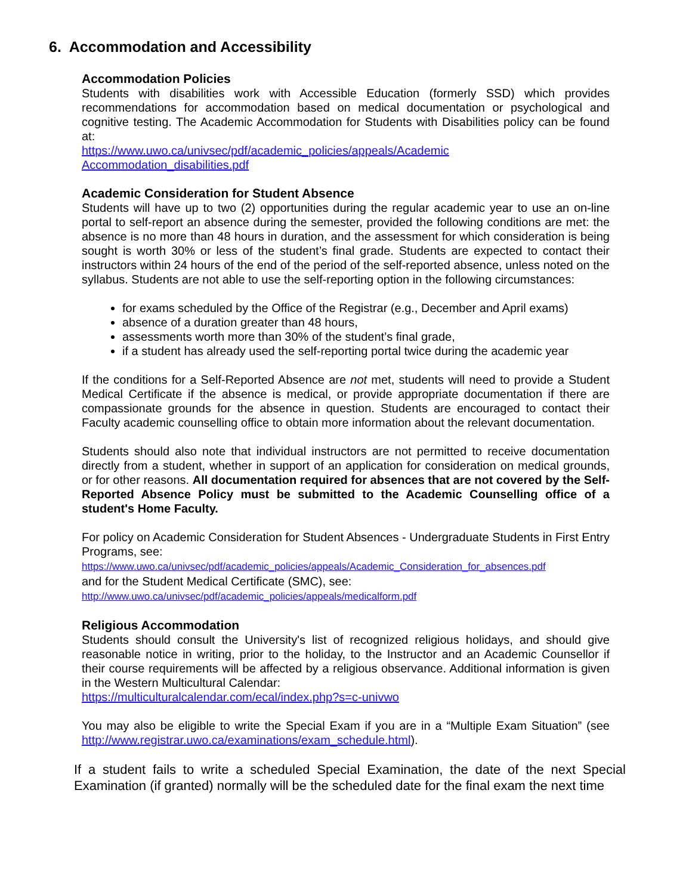6. Accommodation and Accessibility
Accommodation Policies
Students with disabilities work with Accessible Education (formerly SSD) which provides recommendations for accommodation based on medical documentation or psychological and cognitive testing. The Academic Accommodation for Students with Disabilities policy can be found at:
https://www.uwo.ca/univsec/pdf/academic_policies/appeals/Academic
Accommodation_disabilities.pdf
Academic Consideration for Student Absence
Students will have up to two (2) opportunities during the regular academic year to use an on-line portal to self-report an absence during the semester, provided the following conditions are met: the absence is no more than 48 hours in duration, and the assessment for which consideration is being sought is worth 30% or less of the student’s final grade. Students are expected to contact their instructors within 24 hours of the end of the period of the self-reported absence, unless noted on the syllabus. Students are not able to use the self-reporting option in the following circumstances:
for exams scheduled by the Office of the Registrar (e.g., December and April exams)
absence of a duration greater than 48 hours,
assessments worth more than 30% of the student’s final grade,
if a student has already used the self-reporting portal twice during the academic year
If the conditions for a Self-Reported Absence are not met, students will need to provide a Student Medical Certificate if the absence is medical, or provide appropriate documentation if there are compassionate grounds for the absence in question. Students are encouraged to contact their Faculty academic counselling office to obtain more information about the relevant documentation.
Students should also note that individual instructors are not permitted to receive documentation directly from a student, whether in support of an application for consideration on medical grounds, or for other reasons. All documentation required for absences that are not covered by the Self-Reported Absence Policy must be submitted to the Academic Counselling office of a student's Home Faculty.
For policy on Academic Consideration for Student Absences - Undergraduate Students in First Entry Programs, see:
https://www.uwo.ca/univsec/pdf/academic_policies/appeals/Academic_Consideration_for_absences.pdf
and for the Student Medical Certificate (SMC), see:
http://www.uwo.ca/univsec/pdf/academic_policies/appeals/medicalform.pdf
Religious Accommodation
Students should consult the University's list of recognized religious holidays, and should give reasonable notice in writing, prior to the holiday, to the Instructor and an Academic Counsellor if their course requirements will be affected by a religious observance. Additional information is given in the Western Multicultural Calendar:
https://multiculturalcalendar.com/ecal/index.php?s=c-univwo
You may also be eligible to write the Special Exam if you are in a “Multiple Exam Situation” (see http://www.registrar.uwo.ca/examinations/exam_schedule.html).
If a student fails to write a scheduled Special Examination, the date of the next Special Examination (if granted) normally will be the scheduled date for the final exam the next time